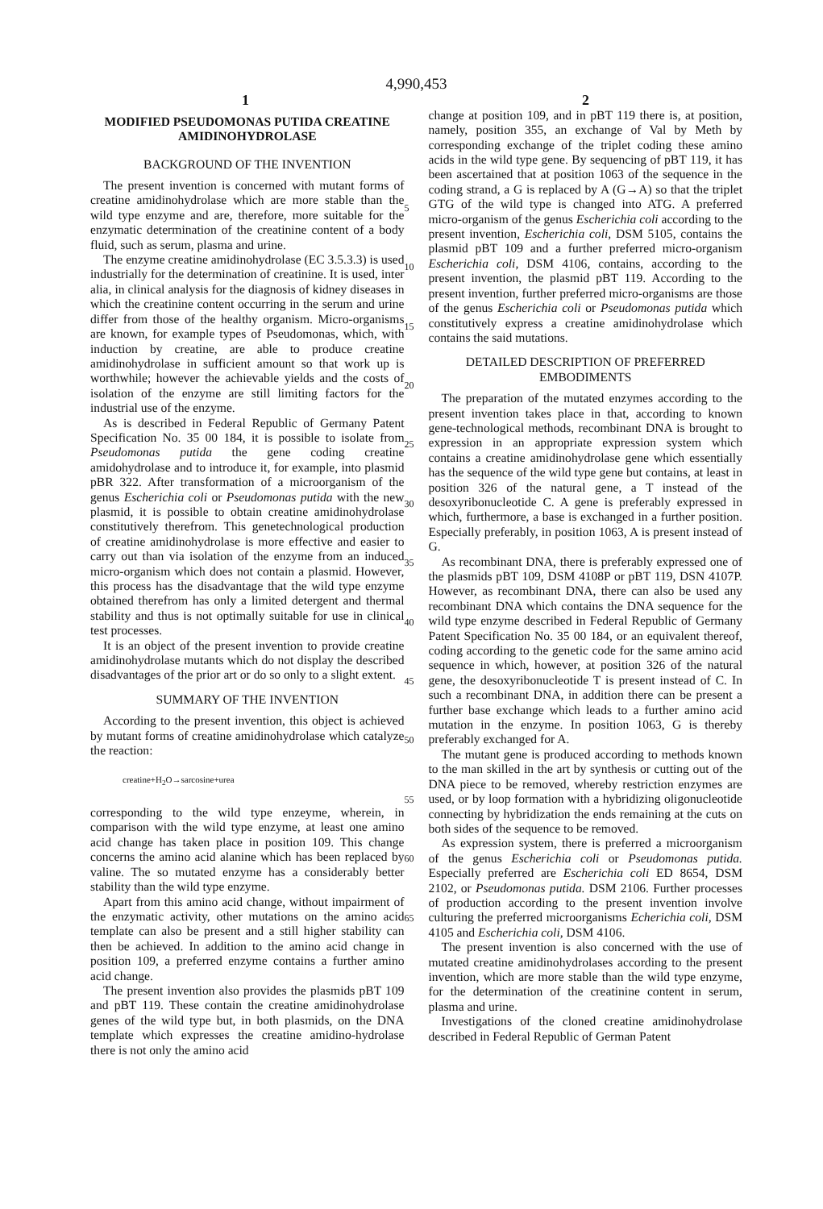4,990,453
1 2
MODIFIED PSEUDOMONAS PUTIDA CREATINE AMIDINOHYDROLASE
BACKGROUND OF THE INVENTION
The present invention is concerned with mutant forms of creatine amidinohydrolase which are more stable than the wild type enzyme and are, therefore, more suitable for the enzymatic determination of the creatinine content of a body fluid, such as serum, plasma and urine.
The enzyme creatine amidinohydrolase (EC 3.5.3.3) is used industrially for the determination of creatinine. It is used, inter alia, in clinical analysis for the diagnosis of kidney diseases in which the creatinine content occurring in the serum and urine differ from those of the healthy organism. Micro-organisms are known, for example types of Pseudomonas, which, with induction by creatine, are able to produce creatine amidinohydrolase in sufficient amount so that work up is worthwhile; however the achievable yields and the costs of isolation of the enzyme are still limiting factors for the industrial use of the enzyme.
As is described in Federal Republic of Germany Patent Specification No. 35 00 184, it is possible to isolate from Pseudomonas putida the gene coding creatine amidohydrolase and to introduce it, for example, into plasmid pBR 322. After transformation of a microorganism of the genus Escherichia coli or Pseudomonas putida with the new plasmid, it is possible to obtain creatine amidinohydrolase constitutively therefrom. This genetechnological production of creatine amidinohydrolase is more effective and easier to carry out than via isolation of the enzyme from an induced micro-organism which does not contain a plasmid. However, this process has the disadvantage that the wild type enzyme obtained therefrom has only a limited detergent and thermal stability and thus is not optimally suitable for use in clinical test processes.
It is an object of the present invention to provide creatine amidinohydrolase mutants which do not display the described disadvantages of the prior art or do so only to a slight extent.
SUMMARY OF THE INVENTION
According to the present invention, this object is achieved by mutant forms of creatine amidinohydrolase which catalyze the reaction:
creatine+H<sub>2</sub>O→sarcosine+urea
corresponding to the wild type enzeyme, wherein, in comparison with the wild type enzyme, at least one amino acid change has taken place in position 109. This change concerns the amino acid alanine which has been replaced by valine. The so mutated enzyme has a considerably better stability than the wild type enzyme.
Apart from this amino acid change, without impairment of the enzymatic activity, other mutations on the amino acid template can also be present and a still higher stability can then be achieved. In addition to the amino acid change in position 109, a preferred enzyme contains a further amino acid change.
The present invention also provides the plasmids pBT 109 and pBT 119. These contain the creatine amidinohydrolase genes of the wild type but, in both plasmids, on the DNA template which expresses the creatine amidino-hydrolase there is not only the amino acid
5
10
15
20
25
30
35
40
45
50
55
60
65
change at position 109, and in pBT 119 there is, at position, namely, position 355, an exchange of Val by Meth by corresponding exchange of the triplet coding these amino acids in the wild type gene. By sequencing of pBT 119, it has been ascertained that at position 1063 of the sequence in the coding strand, a G is replaced by A (G→A) so that the triplet GTG of the wild type is changed into ATG. A preferred micro-organism of the genus Escherichia coli according to the present invention, Escherichia coli, DSM 5105, contains the plasmid pBT 109 and a further preferred micro-organism Escherichia coli, DSM 4106, contains, according to the present invention, the plasmid pBT 119. According to the present invention, further preferred micro-organisms are those of the genus Escherichia coli or Pseudomonas putida which constitutively express a creatine amidinohydrolase which contains the said mutations.
DETAILED DESCRIPTION OF PREFERRED EMBODIMENTS
The preparation of the mutated enzymes according to the present invention takes place in that, according to known gene-technological methods, recombinant DNA is brought to expression in an appropriate expression system which contains a creatine amidinohydrolase gene which essentially has the sequence of the wild type gene but contains, at least in position 326 of the natural gene, a T instead of the desoxyribonucleotide C. A gene is preferably expressed in which, furthermore, a base is exchanged in a further position. Especially preferably, in position 1063, A is present instead of G.
As recombinant DNA, there is preferably expressed one of the plasmids pBT 109, DSM 4108P or pBT 119, DSN 4107P. However, as recombinant DNA, there can also be used any recombinant DNA which contains the DNA sequence for the wild type enzyme described in Federal Republic of Germany Patent Specification No. 35 00 184, or an equivalent thereof, coding according to the genetic code for the same amino acid sequence in which, however, at position 326 of the natural gene, the desoxyribonucleotide T is present instead of C. In such a recombinant DNA, in addition there can be present a further base exchange which leads to a further amino acid mutation in the enzyme. In position 1063, G is thereby preferably exchanged for A.
The mutant gene is produced according to methods known to the man skilled in the art by synthesis or cutting out of the DNA piece to be removed, whereby restriction enzymes are used, or by loop formation with a hybridizing oligonucleotide connecting by hybridization the ends remaining at the cuts on both sides of the sequence to be removed.
As expression system, there is preferred a microorganism of the genus Escherichia coli or Pseudomonas putida. Especially preferred are Escherichia coli ED 8654, DSM 2102, or Pseudomonas putida. DSM 2106. Further processes of production according to the present invention involve culturing the preferred microorganisms Echerichia coli, DSM 4105 and Escherichia coli, DSM 4106.
The present invention is also concerned with the use of mutated creatine amidinohydrolases according to the present invention, which are more stable than the wild type enzyme, for the determination of the creatinine content in serum, plasma and urine.
Investigations of the cloned creatine amidinohydrolase described in Federal Republic of German Patent